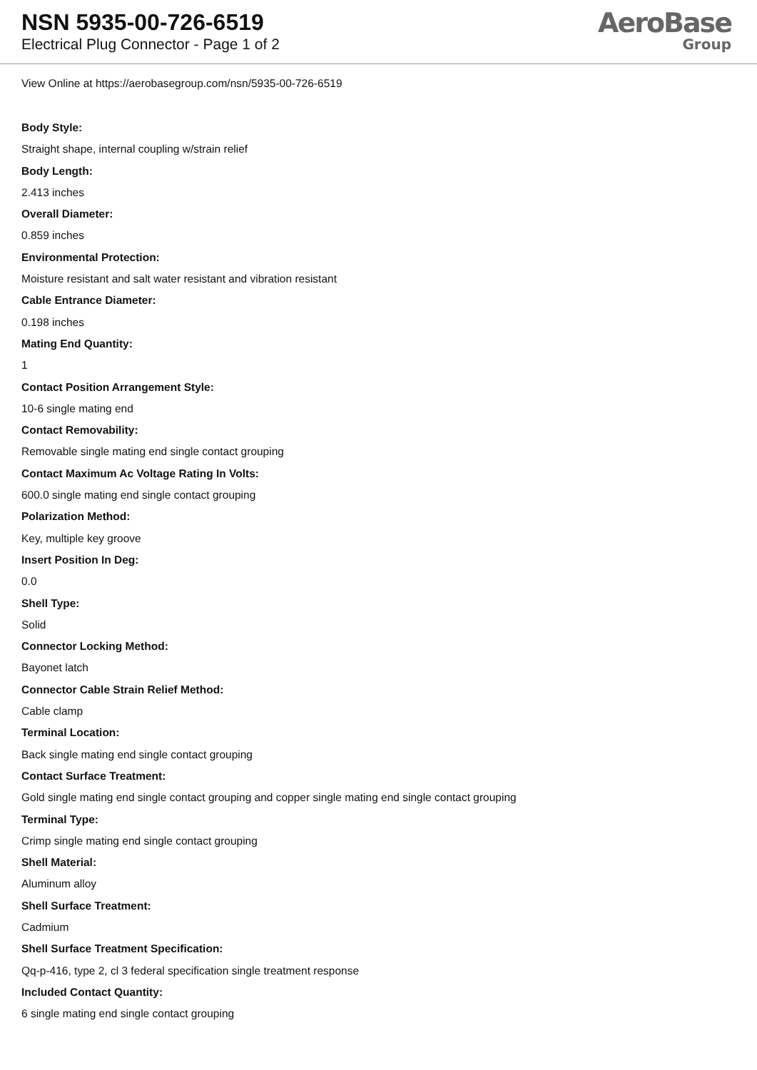NSN 5935-00-726-6519
Electrical Plug Connector - Page 1 of 2
AeroBase
Group
View Online at https://aerobasegroup.com/nsn/5935-00-726-6519
Body Style:
Straight shape, internal coupling w/strain relief
Body Length:
2.413 inches
Overall Diameter:
0.859 inches
Environmental Protection:
Moisture resistant and salt water resistant and vibration resistant
Cable Entrance Diameter:
0.198 inches
Mating End Quantity:
1
Contact Position Arrangement Style:
10-6 single mating end
Contact Removability:
Removable single mating end single contact grouping
Contact Maximum Ac Voltage Rating In Volts:
600.0 single mating end single contact grouping
Polarization Method:
Key, multiple key groove
Insert Position In Deg:
0.0
Shell Type:
Solid
Connector Locking Method:
Bayonet latch
Connector Cable Strain Relief Method:
Cable clamp
Terminal Location:
Back single mating end single contact grouping
Contact Surface Treatment:
Gold single mating end single contact grouping and copper single mating end single contact grouping
Terminal Type:
Crimp single mating end single contact grouping
Shell Material:
Aluminum alloy
Shell Surface Treatment:
Cadmium
Shell Surface Treatment Specification:
Qq-p-416, type 2, cl 3 federal specification single treatment response
Included Contact Quantity:
6 single mating end single contact grouping